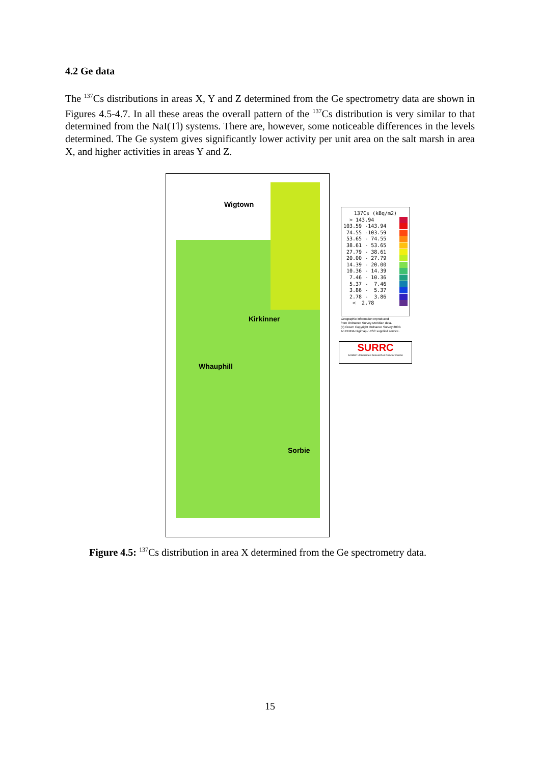4.2 Ge data
The <sup>137</sup>Cs distributions in areas X, Y and Z determined from the Ge spectrometry data are shown in Figures 4.5-4.7. In all these areas the overall pattern of the <sup>137</sup>Cs distribution is very similar to that determined from the NaI(Tl) systems. There are, however, some noticeable differences in the levels determined. The Ge system gives significantly lower activity per unit area on the salt marsh in area X, and higher activities in areas Y and Z.
Wigtown
Kirkinner
Whauphill
Sorbie
137Cs (kBq/m2)
> 143.94
103.59 -143.94
74.55 -103.59
53.65 - 74.55
38.61 - 53.65
27.79 - 38.61
20.00 - 27.79
14.39 - 20.00
10.36 - 14.39
7.46 - 10.36
5.37 - 7.46
3.86 - 5.37
2.78 - 3.86
< 2.78
Geographic information reproduced
from Ordnance Survey Meridian data.
(c) Crown Copyright Ordnance Survey 2000.
An EDINA Digimap / JISC supplied service.
SURRC
Scottish Universities Research & Reactor Centre
Figure 4.5: <sup>137</sup>Cs distribution in area X determined from the Ge spectrometry data.
15